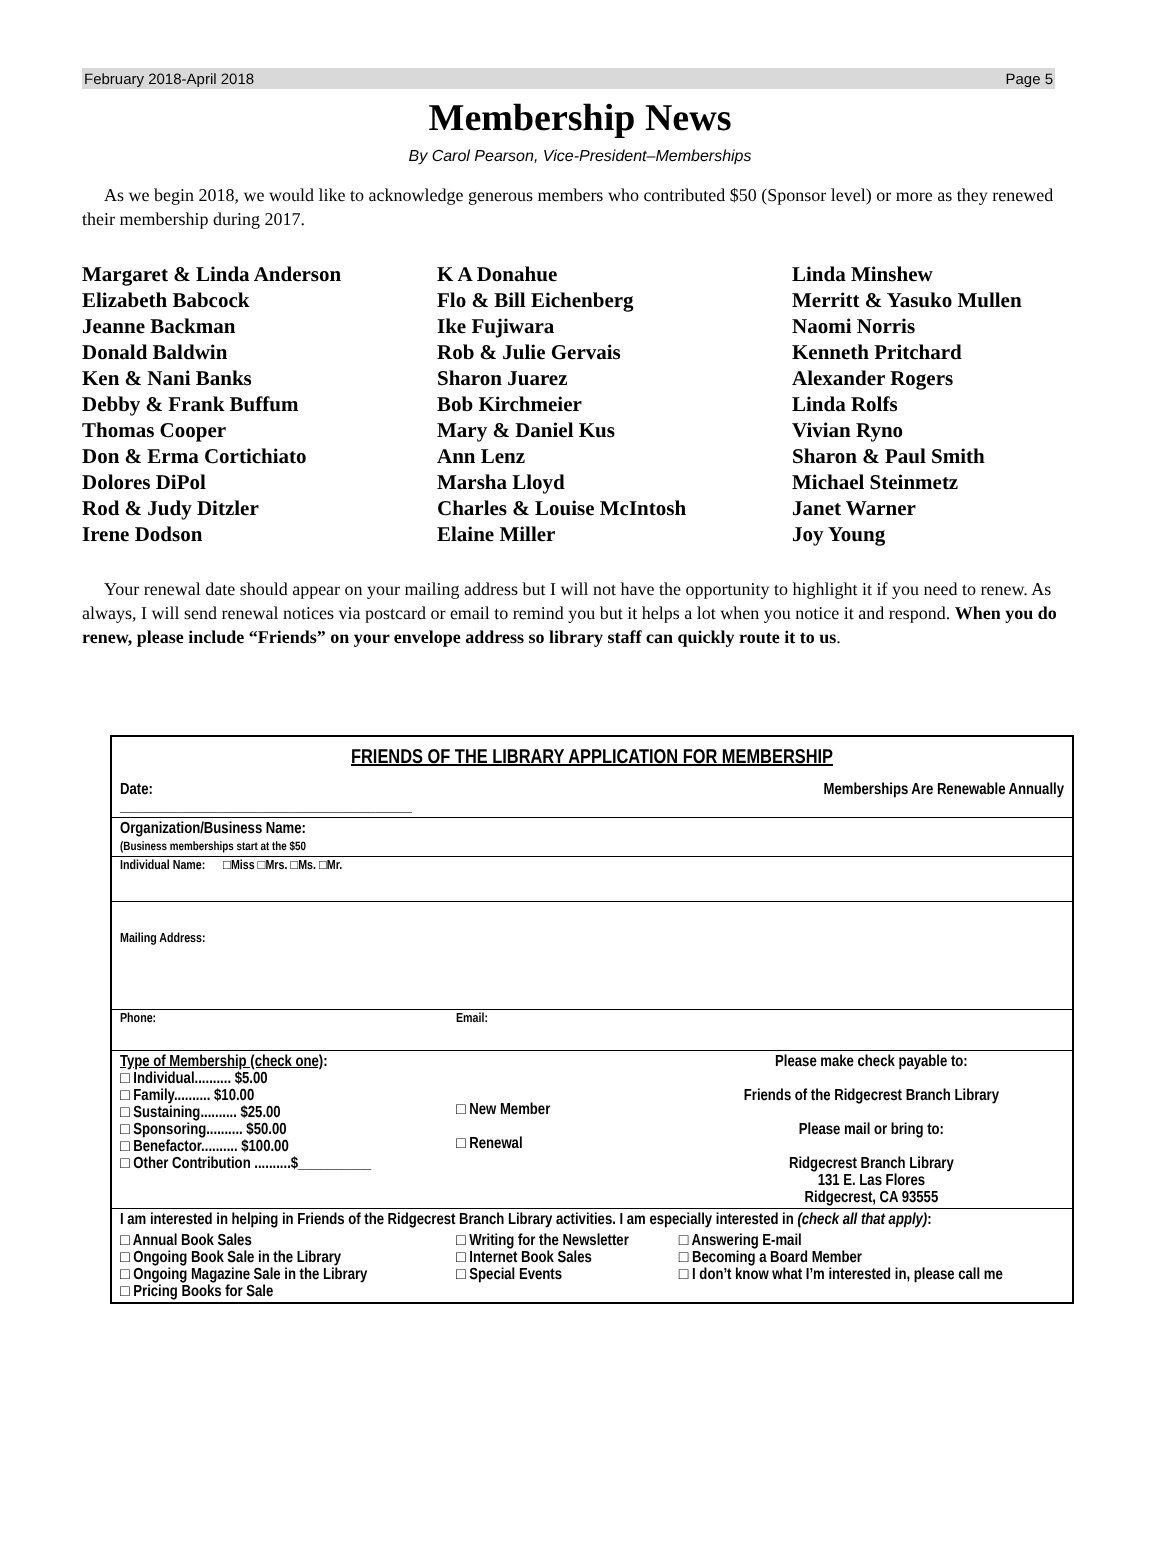February 2018-April 2018 Page 5
Membership News
By Carol Pearson, Vice-President–Memberships
As we begin 2018, we would like to acknowledge generous members who contributed $50 (Sponsor level) or more as they renewed their membership during 2017.
Margaret & Linda Anderson
Elizabeth Babcock
Jeanne Backman
Donald Baldwin
Ken & Nani Banks
Debby & Frank Buffum
Thomas Cooper
Don & Erma Cortichiato
Dolores DiPol
Rod & Judy Ditzler
Irene Dodson
K A Donahue
Flo & Bill Eichenberg
Ike Fujiwara
Rob & Julie Gervais
Sharon Juarez
Bob Kirchmeier
Mary & Daniel Kus
Ann Lenz
Marsha Lloyd
Charles & Louise McIntosh
Elaine Miller
Linda Minshew
Merritt & Yasuko Mullen
Naomi Norris
Kenneth Pritchard
Alexander Rogers
Linda Rolfs
Vivian Ryno
Sharon & Paul Smith
Michael Steinmetz
Janet Warner
Joy Young
Your renewal date should appear on your mailing address but I will not have the opportunity to highlight it if you need to renew. As always, I will send renewal notices via postcard or email to remind you but it helps a lot when you notice it and respond. When you do renew, please include “Friends” on your envelope address so library staff can quickly route it to us.
FRIENDS OF THE LIBRARY APPLICATION FOR MEMBERSHIP
| Date: ________________________________________ | Memberships Are Renewable Annually | |
| Organization/Business Name: (Business memberships start at the $50 | | |
| Individual Name: □Miss □Mrs. □Ms. □Mr. | | |
| Mailing Address: | | |
| Phone: | Email: | |
| Type of Membership (check one) : □ Individual.......... $5.00 □ Family.......... $10.00 □ Sustaining.......... $25.00 □ Sponsoring.......... $50.00 □ Benefactor.......... $100.00 □ Other Contribution ..........$__________ | □ New Member □ Renewal | Please make check payable to: Friends of the Ridgecrest Branch Library Please mail or bring to: Ridgecrest Branch Library 131 E. Las Flores Ridgecrest, CA 93555 |
| I am interested in helping in Friends of the Ridgecrest Branch Library activities. I am especially interested in (check all that apply) : | | |
| □ Annual Book Sales □ Ongoing Book Sale in the Library □ Ongoing Magazine Sale in the Library □ Pricing Books for Sale | □ Writing for the Newsletter □ Internet Book Sales □ Special Events | □ Answering E-mail □ Becoming a Board Member □ I don’t know what I’m interested in, please call me |